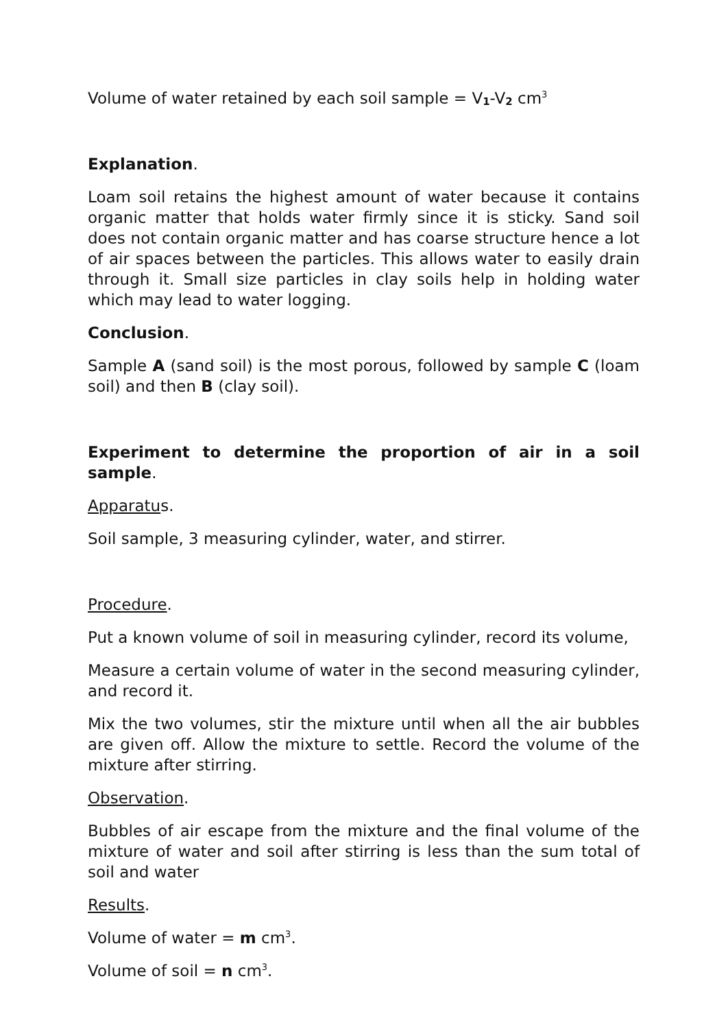Volume of water retained by each soil sample = V<sub>1</sub>-V<sub>2</sub> cm<sup>3</sup>
Explanation.
Loam soil retains the highest amount of water because it contains organic matter that holds water firmly since it is sticky. Sand soil does not contain organic matter and has coarse structure hence a lot of air spaces between the particles. This allows water to easily drain through it. Small size particles in clay soils help in holding water which may lead to water logging.
Conclusion.
Sample A (sand soil) is the most porous, followed by sample C (loam soil) and then B (clay soil).
Experiment to determine the proportion of air in a soil sample.
Apparatus.
Soil sample, 3 measuring cylinder, water, and stirrer.
Procedure.
Put a known volume of soil in measuring cylinder, record its volume,
Measure a certain volume of water in the second measuring cylinder, and record it.
Mix the two volumes, stir the mixture until when all the air bubbles are given off. Allow the mixture to settle. Record the volume of the mixture after stirring.
Observation.
Bubbles of air escape from the mixture and the final volume of the mixture of water and soil after stirring is less than the sum total of soil and water
Results.
Volume of water = m cm<sup>3</sup>.
Volume of soil = n cm<sup>3</sup>.